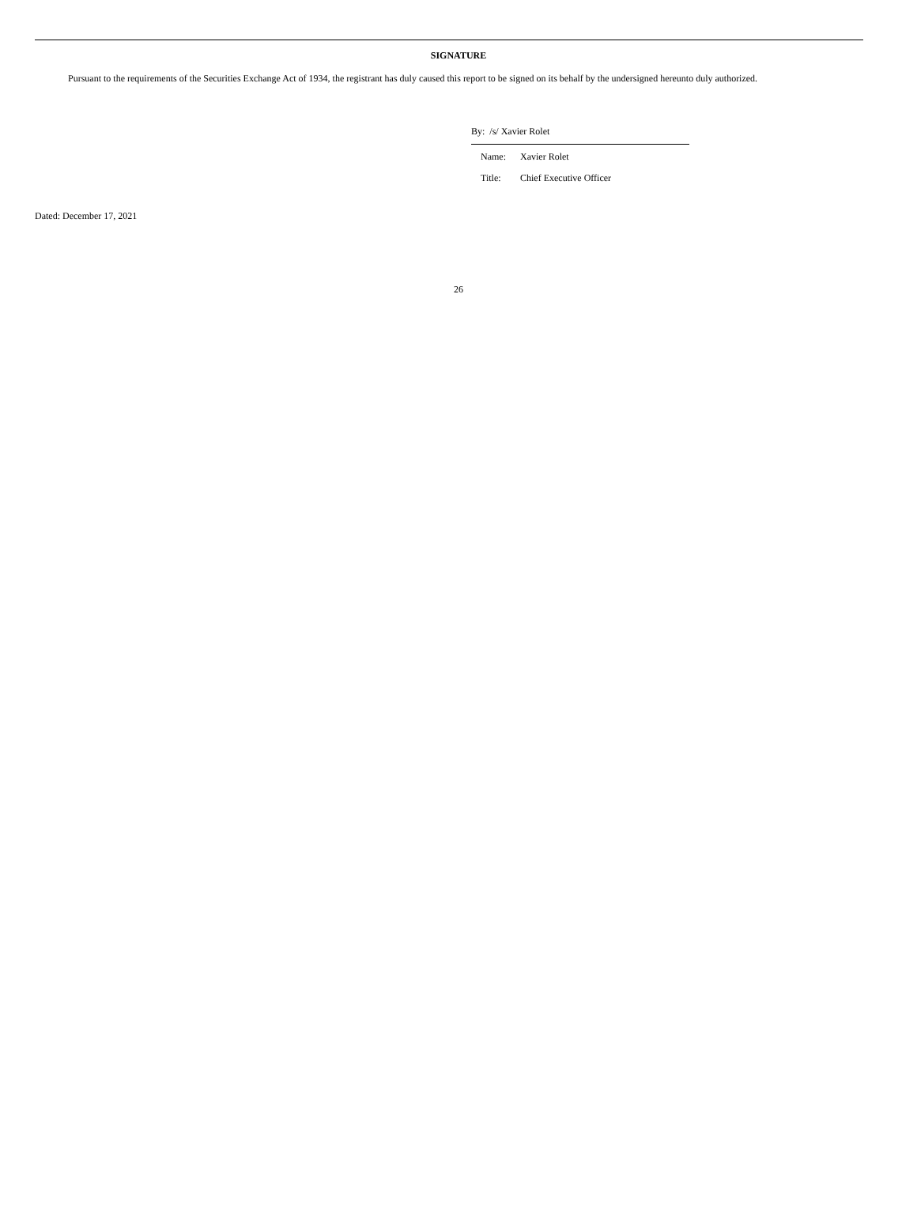SIGNATURE
Pursuant to the requirements of the Securities Exchange Act of 1934, the registrant has duly caused this report to be signed on its behalf by the undersigned hereunto duly authorized.
By: /s/ Xavier Rolet
Name: Xavier Rolet
Title: Chief Executive Officer
Dated: December 17, 2021
26